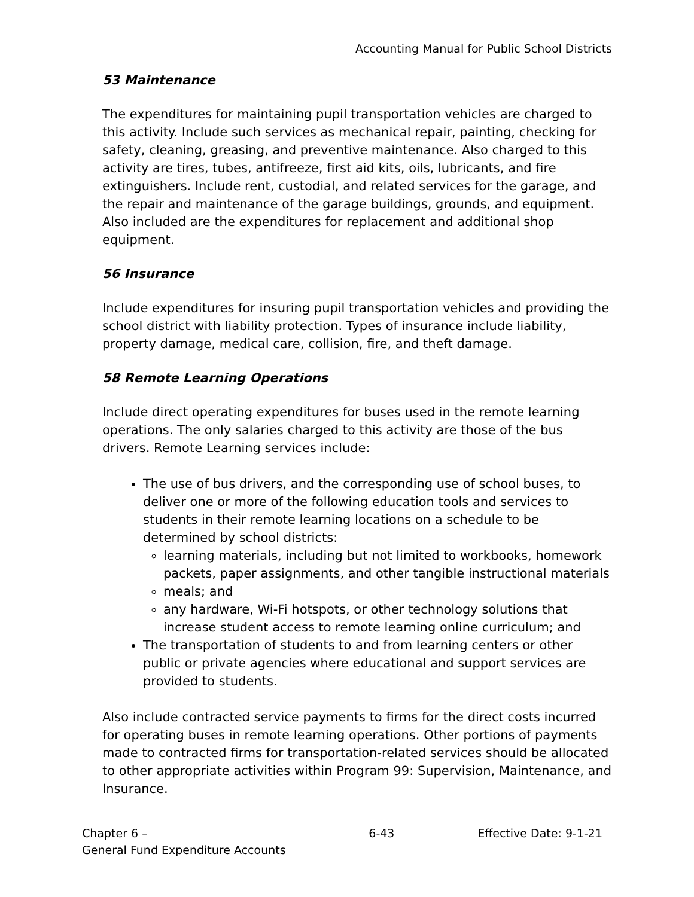Accounting Manual for Public School Districts
53 Maintenance
The expenditures for maintaining pupil transportation vehicles are charged to this activity. Include such services as mechanical repair, painting, checking for safety, cleaning, greasing, and preventive maintenance. Also charged to this activity are tires, tubes, antifreeze, first aid kits, oils, lubricants, and fire extinguishers. Include rent, custodial, and related services for the garage, and the repair and maintenance of the garage buildings, grounds, and equipment. Also included are the expenditures for replacement and additional shop equipment.
56 Insurance
Include expenditures for insuring pupil transportation vehicles and providing the school district with liability protection. Types of insurance include liability, property damage, medical care, collision, fire, and theft damage.
58 Remote Learning Operations
Include direct operating expenditures for buses used in the remote learning operations. The only salaries charged to this activity are those of the bus drivers. Remote Learning services include:
The use of bus drivers, and the corresponding use of school buses, to deliver one or more of the following education tools and services to students in their remote learning locations on a schedule to be determined by school districts:
learning materials, including but not limited to workbooks, homework packets, paper assignments, and other tangible instructional materials
meals; and
any hardware, Wi-Fi hotspots, or other technology solutions that increase student access to remote learning online curriculum; and
The transportation of students to and from learning centers or other public or private agencies where educational and support services are provided to students.
Also include contracted service payments to firms for the direct costs incurred for operating buses in remote learning operations. Other portions of payments made to contracted firms for transportation-related services should be allocated to other appropriate activities within Program 99: Supervision, Maintenance, and Insurance.
Chapter 6 –
General Fund Expenditure Accounts
6-43 Effective Date: 9-1-21